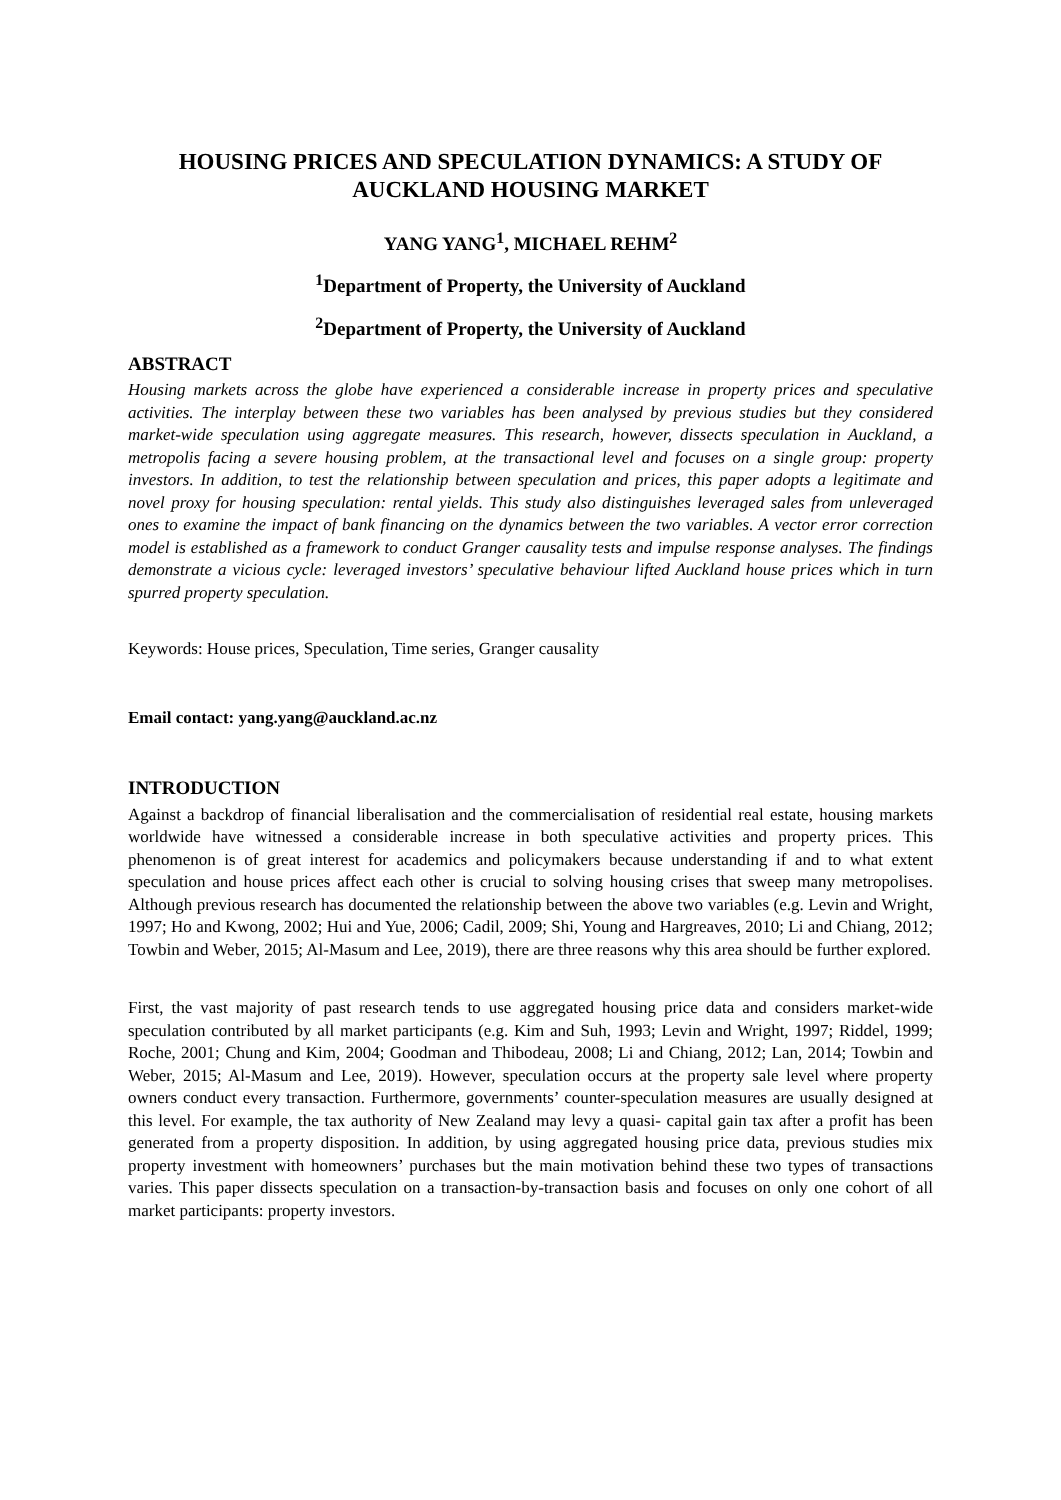HOUSING PRICES AND SPECULATION DYNAMICS: A STUDY OF AUCKLAND HOUSING MARKET
YANG YANG<sup>1</sup>, MICHAEL REHM<sup>2</sup>
<sup>1</sup> Department of Property, the University of Auckland
<sup>2</sup> Department of Property, the University of Auckland
ABSTRACT
Housing markets across the globe have experienced a considerable increase in property prices and speculative activities. The interplay between these two variables has been analysed by previous studies but they considered market-wide speculation using aggregate measures. This research, however, dissects speculation in Auckland, a metropolis facing a severe housing problem, at the transactional level and focuses on a single group: property investors. In addition, to test the relationship between speculation and prices, this paper adopts a legitimate and novel proxy for housing speculation: rental yields. This study also distinguishes leveraged sales from unleveraged ones to examine the impact of bank financing on the dynamics between the two variables. A vector error correction model is established as a framework to conduct Granger causality tests and impulse response analyses. The findings demonstrate a vicious cycle: leveraged investors’ speculative behaviour lifted Auckland house prices which in turn spurred property speculation.
Keywords: House prices, Speculation, Time series, Granger causality
Email contact: yang.yang@auckland.ac.nz
INTRODUCTION
Against a backdrop of financial liberalisation and the commercialisation of residential real estate, housing markets worldwide have witnessed a considerable increase in both speculative activities and property prices. This phenomenon is of great interest for academics and policymakers because understanding if and to what extent speculation and house prices affect each other is crucial to solving housing crises that sweep many metropolises. Although previous research has documented the relationship between the above two variables (e.g. Levin and Wright, 1997; Ho and Kwong, 2002; Hui and Yue, 2006; Cadil, 2009; Shi, Young and Hargreaves, 2010; Li and Chiang, 2012; Towbin and Weber, 2015; Al-Masum and Lee, 2019), there are three reasons why this area should be further explored.
First, the vast majority of past research tends to use aggregated housing price data and considers market-wide speculation contributed by all market participants (e.g. Kim and Suh, 1993; Levin and Wright, 1997; Riddel, 1999; Roche, 2001; Chung and Kim, 2004; Goodman and Thibodeau, 2008; Li and Chiang, 2012; Lan, 2014; Towbin and Weber, 2015; Al-Masum and Lee, 2019). However, speculation occurs at the property sale level where property owners conduct every transaction. Furthermore, governments’ counter-speculation measures are usually designed at this level. For example, the tax authority of New Zealand may levy a quasi- capital gain tax after a profit has been generated from a property disposition. In addition, by using aggregated housing price data, previous studies mix property investment with homeowners’ purchases but the main motivation behind these two types of transactions varies. This paper dissects speculation on a transaction-by-transaction basis and focuses on only one cohort of all market participants: property investors.